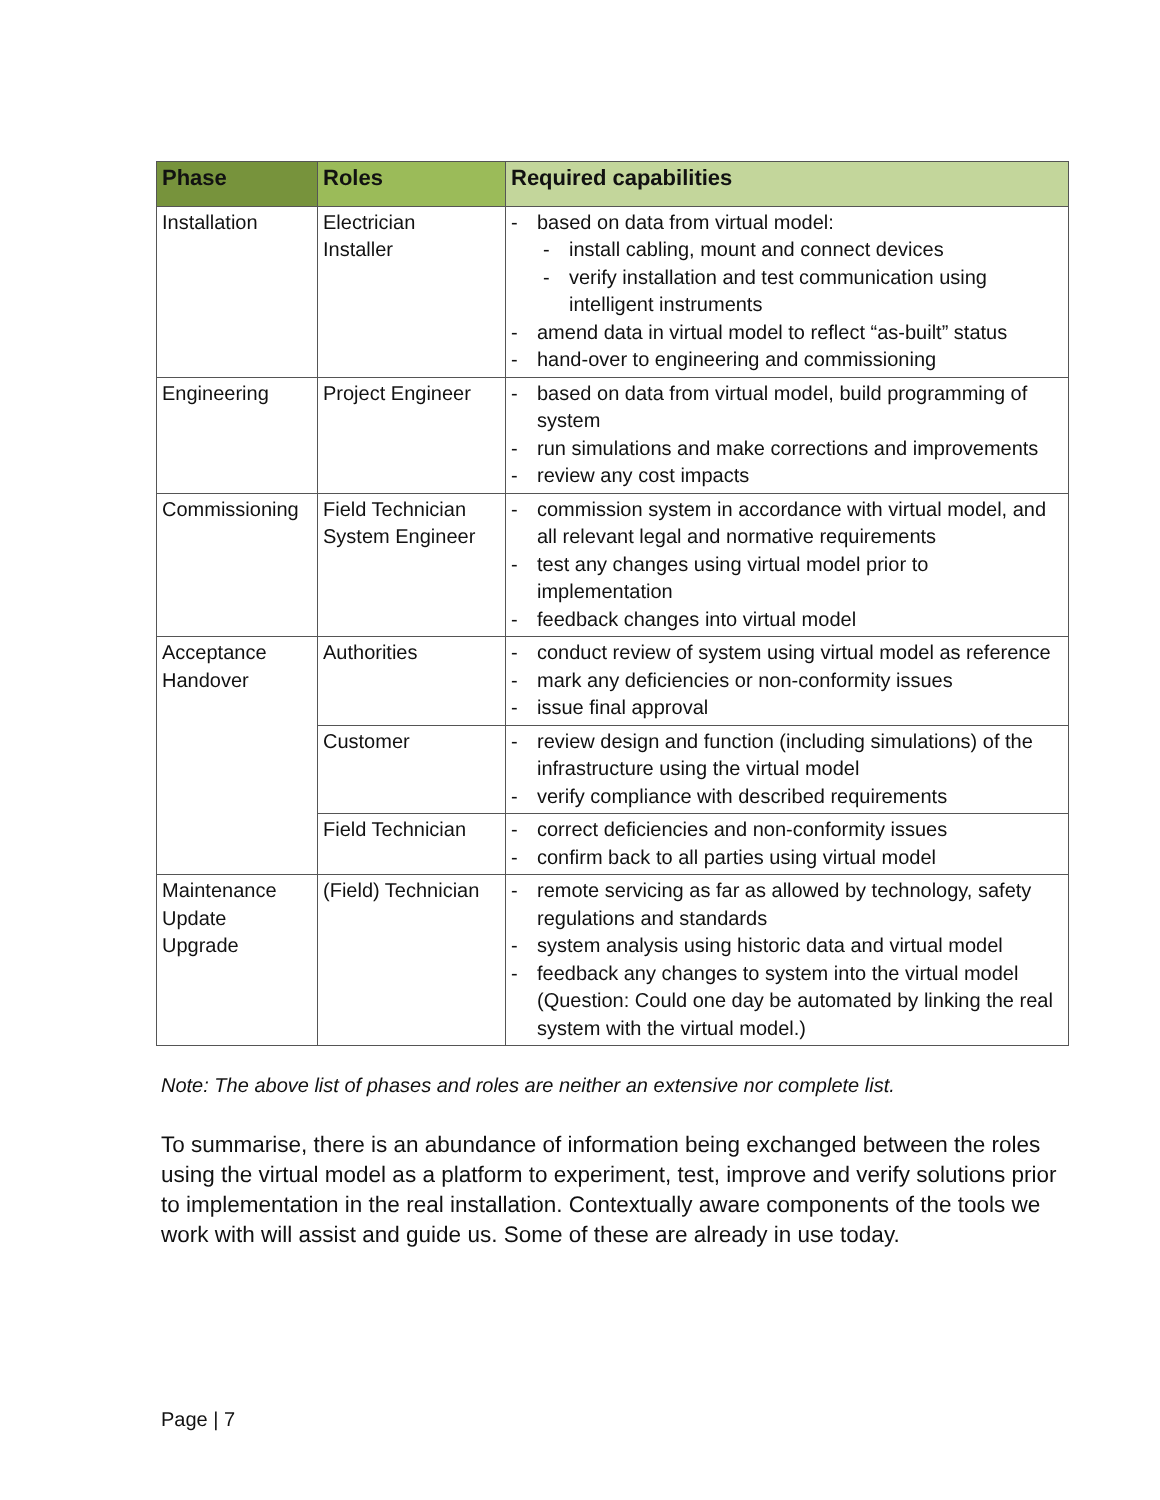| Phase | Roles | Required capabilities |
| --- | --- | --- |
| Installation | Electrician Installer | - based on data from virtual model: - install cabling, mount and connect devices - verify installation and test communication using intelligent instruments - amend data in virtual model to reflect “as-built” status - hand-over to engineering and commissioning |
| Engineering | Project Engineer | - based on data from virtual model, build programming of system - run simulations and make corrections and improvements - review any cost impacts |
| Commissioning | Field Technician System Engineer | - commission system in accordance with virtual model, and all relevant legal and normative requirements - test any changes using virtual model prior to implementation - feedback changes into virtual model |
| Acceptance Handover | Authorities | - conduct review of system using virtual model as reference - mark any deficiencies or non-conformity issues - issue final approval |
| | Customer | - review design and function (including simulations) of the infrastructure using the virtual model - verify compliance with described requirements |
| | Field Technician | - correct deficiencies and non-conformity issues - confirm back to all parties using virtual model |
| Maintenance Update Upgrade | (Field) Technician | - remote servicing as far as allowed by technology, safety regulations and standards - system analysis using historic data and virtual model - feedback any changes to system into the virtual model (Question: Could one day be automated by linking the real system with the virtual model.) |
Note: The above list of phases and roles are neither an extensive nor complete list.
To summarise, there is an abundance of information being exchanged between the roles using the virtual model as a platform to experiment, test, improve and verify solutions prior to implementation in the real installation. Contextually aware components of the tools we work with will assist and guide us. Some of these are already in use today.
Page | 7